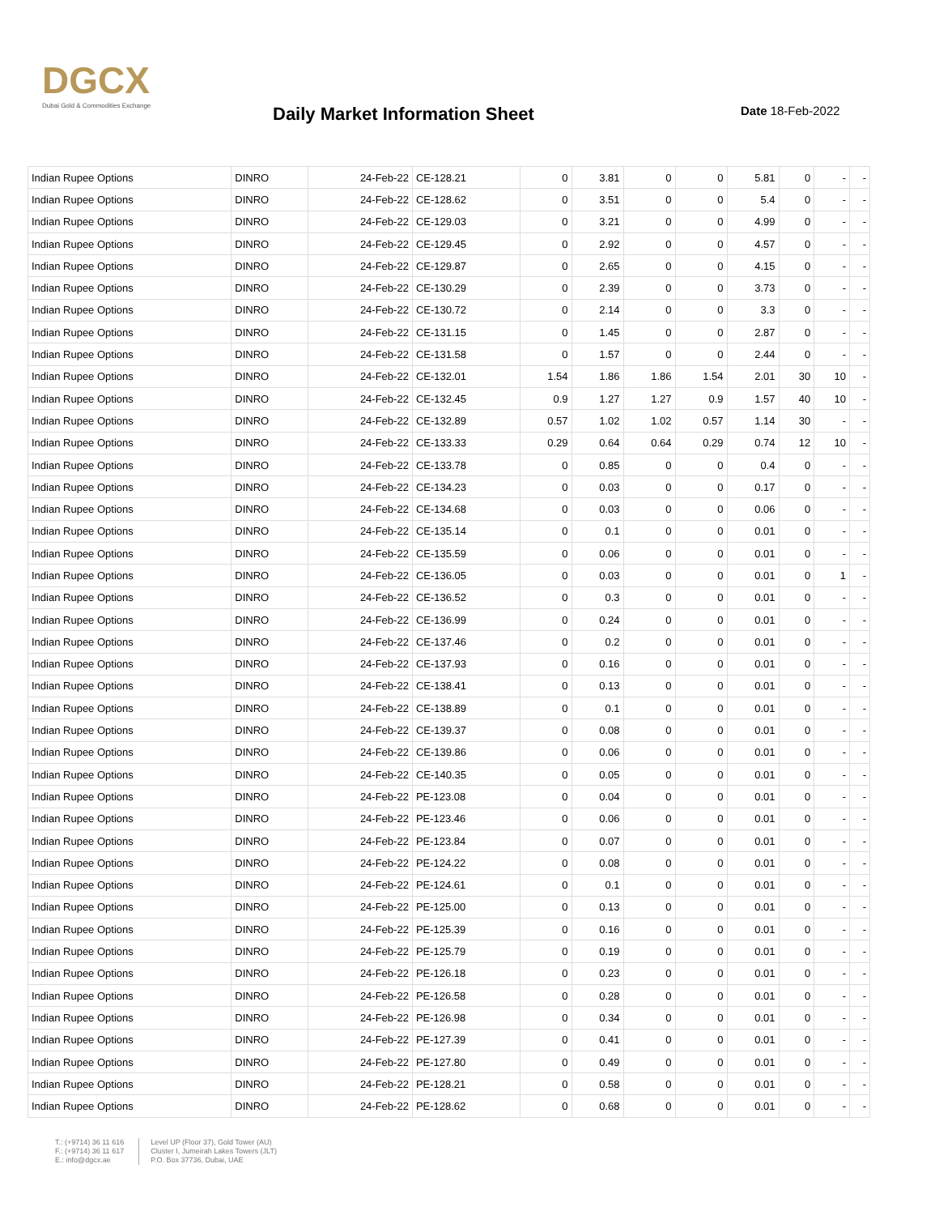DGCX
Dubai Gold & Commodities Exchange
Daily Market Information Sheet Date 18-Feb-2022
| Indian Rupee Options | DINRO | 24-Feb-22 | CE-128.21 | 0 | 3.81 | 0 | 0 | 5.81 | 0 | - | - |
| Indian Rupee Options | DINRO | 24-Feb-22 | CE-128.62 | 0 | 3.51 | 0 | 0 | 5.4 | 0 | - | - |
| Indian Rupee Options | DINRO | 24-Feb-22 | CE-129.03 | 0 | 3.21 | 0 | 0 | 4.99 | 0 | - | - |
| Indian Rupee Options | DINRO | 24-Feb-22 | CE-129.45 | 0 | 2.92 | 0 | 0 | 4.57 | 0 | - | - |
| Indian Rupee Options | DINRO | 24-Feb-22 | CE-129.87 | 0 | 2.65 | 0 | 0 | 4.15 | 0 | - | - |
| Indian Rupee Options | DINRO | 24-Feb-22 | CE-130.29 | 0 | 2.39 | 0 | 0 | 3.73 | 0 | - | - |
| Indian Rupee Options | DINRO | 24-Feb-22 | CE-130.72 | 0 | 2.14 | 0 | 0 | 3.3 | 0 | - | - |
| Indian Rupee Options | DINRO | 24-Feb-22 | CE-131.15 | 0 | 1.45 | 0 | 0 | 2.87 | 0 | - | - |
| Indian Rupee Options | DINRO | 24-Feb-22 | CE-131.58 | 0 | 1.57 | 0 | 0 | 2.44 | 0 | - | - |
| Indian Rupee Options | DINRO | 24-Feb-22 | CE-132.01 | 1.54 | 1.86 | 1.86 | 1.54 | 2.01 | 30 | 10 | - |
| Indian Rupee Options | DINRO | 24-Feb-22 | CE-132.45 | 0.9 | 1.27 | 1.27 | 0.9 | 1.57 | 40 | 10 | - |
| Indian Rupee Options | DINRO | 24-Feb-22 | CE-132.89 | 0.57 | 1.02 | 1.02 | 0.57 | 1.14 | 30 | - | - |
| Indian Rupee Options | DINRO | 24-Feb-22 | CE-133.33 | 0.29 | 0.64 | 0.64 | 0.29 | 0.74 | 12 | 10 | - |
| Indian Rupee Options | DINRO | 24-Feb-22 | CE-133.78 | 0 | 0.85 | 0 | 0 | 0.4 | 0 | - | - |
| Indian Rupee Options | DINRO | 24-Feb-22 | CE-134.23 | 0 | 0.03 | 0 | 0 | 0.17 | 0 | - | - |
| Indian Rupee Options | DINRO | 24-Feb-22 | CE-134.68 | 0 | 0.03 | 0 | 0 | 0.06 | 0 | - | - |
| Indian Rupee Options | DINRO | 24-Feb-22 | CE-135.14 | 0 | 0.1 | 0 | 0 | 0.01 | 0 | - | - |
| Indian Rupee Options | DINRO | 24-Feb-22 | CE-135.59 | 0 | 0.06 | 0 | 0 | 0.01 | 0 | - | - |
| Indian Rupee Options | DINRO | 24-Feb-22 | CE-136.05 | 0 | 0.03 | 0 | 0 | 0.01 | 0 | 1 | - |
| Indian Rupee Options | DINRO | 24-Feb-22 | CE-136.52 | 0 | 0.3 | 0 | 0 | 0.01 | 0 | - | - |
| Indian Rupee Options | DINRO | 24-Feb-22 | CE-136.99 | 0 | 0.24 | 0 | 0 | 0.01 | 0 | - | - |
| Indian Rupee Options | DINRO | 24-Feb-22 | CE-137.46 | 0 | 0.2 | 0 | 0 | 0.01 | 0 | - | - |
| Indian Rupee Options | DINRO | 24-Feb-22 | CE-137.93 | 0 | 0.16 | 0 | 0 | 0.01 | 0 | - | - |
| Indian Rupee Options | DINRO | 24-Feb-22 | CE-138.41 | 0 | 0.13 | 0 | 0 | 0.01 | 0 | - | - |
| Indian Rupee Options | DINRO | 24-Feb-22 | CE-138.89 | 0 | 0.1 | 0 | 0 | 0.01 | 0 | - | - |
| Indian Rupee Options | DINRO | 24-Feb-22 | CE-139.37 | 0 | 0.08 | 0 | 0 | 0.01 | 0 | - | - |
| Indian Rupee Options | DINRO | 24-Feb-22 | CE-139.86 | 0 | 0.06 | 0 | 0 | 0.01 | 0 | - | - |
| Indian Rupee Options | DINRO | 24-Feb-22 | CE-140.35 | 0 | 0.05 | 0 | 0 | 0.01 | 0 | - | - |
| Indian Rupee Options | DINRO | 24-Feb-22 | PE-123.08 | 0 | 0.04 | 0 | 0 | 0.01 | 0 | - | - |
| Indian Rupee Options | DINRO | 24-Feb-22 | PE-123.46 | 0 | 0.06 | 0 | 0 | 0.01 | 0 | - | - |
| Indian Rupee Options | DINRO | 24-Feb-22 | PE-123.84 | 0 | 0.07 | 0 | 0 | 0.01 | 0 | - | - |
| Indian Rupee Options | DINRO | 24-Feb-22 | PE-124.22 | 0 | 0.08 | 0 | 0 | 0.01 | 0 | - | - |
| Indian Rupee Options | DINRO | 24-Feb-22 | PE-124.61 | 0 | 0.1 | 0 | 0 | 0.01 | 0 | - | - |
| Indian Rupee Options | DINRO | 24-Feb-22 | PE-125.00 | 0 | 0.13 | 0 | 0 | 0.01 | 0 | - | - |
| Indian Rupee Options | DINRO | 24-Feb-22 | PE-125.39 | 0 | 0.16 | 0 | 0 | 0.01 | 0 | - | - |
| Indian Rupee Options | DINRO | 24-Feb-22 | PE-125.79 | 0 | 0.19 | 0 | 0 | 0.01 | 0 | - | - |
| Indian Rupee Options | DINRO | 24-Feb-22 | PE-126.18 | 0 | 0.23 | 0 | 0 | 0.01 | 0 | - | - |
| Indian Rupee Options | DINRO | 24-Feb-22 | PE-126.58 | 0 | 0.28 | 0 | 0 | 0.01 | 0 | - | - |
| Indian Rupee Options | DINRO | 24-Feb-22 | PE-126.98 | 0 | 0.34 | 0 | 0 | 0.01 | 0 | - | - |
| Indian Rupee Options | DINRO | 24-Feb-22 | PE-127.39 | 0 | 0.41 | 0 | 0 | 0.01 | 0 | - | - |
| Indian Rupee Options | DINRO | 24-Feb-22 | PE-127.80 | 0 | 0.49 | 0 | 0 | 0.01 | 0 | - | - |
| Indian Rupee Options | DINRO | 24-Feb-22 | PE-128.21 | 0 | 0.58 | 0 | 0 | 0.01 | 0 | - | - |
| Indian Rupee Options | DINRO | 24-Feb-22 | PE-128.62 | 0 | 0.68 | 0 | 0 | 0.01 | 0 | - | - |
T.: (+9714) 36 11 616
F.: (+9714) 36 11 617
E.: info@dgcx.ae
Level UP (Floor 37), Gold Tower (AU)
Cluster I, Jumeirah Lakes Towers (JLT)
P.O. Box 37736, Dubai, UAE